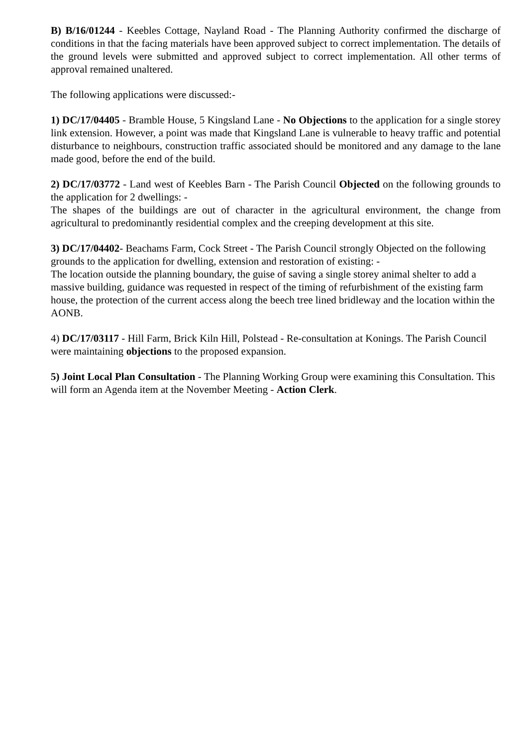B) B/16/01244 - Keebles Cottage, Nayland Road - The Planning Authority confirmed the discharge of conditions in that the facing materials have been approved subject to correct implementation. The details of the ground levels were submitted and approved subject to correct implementation. All other terms of approval remained unaltered.
The following applications were discussed:-
1) DC/17/04405 - Bramble House, 5 Kingsland Lane - No Objections to the application for a single storey link extension. However, a point was made that Kingsland Lane is vulnerable to heavy traffic and potential disturbance to neighbours, construction traffic associated should be monitored and any damage to the lane made good, before the end of the build.
2) DC/17/03772 - Land west of Keebles Barn - The Parish Council Objected on the following grounds to the application for 2 dwellings: -
The shapes of the buildings are out of character in the agricultural environment, the change from agricultural to predominantly residential complex and the creeping development at this site.
3) DC/17/04402- Beachams Farm, Cock Street - The Parish Council strongly Objected on the following grounds to the application for dwelling, extension and restoration of existing: -
The location outside the planning boundary, the guise of saving a single storey animal shelter to add a massive building, guidance was requested in respect of the timing of refurbishment of the existing farm house, the protection of the current access along the beech tree lined bridleway and the location within the AONB.
4) DC/17/03117 - Hill Farm, Brick Kiln Hill, Polstead - Re-consultation at Konings. The Parish Council were maintaining objections to the proposed expansion.
5) Joint Local Plan Consultation - The Planning Working Group were examining this Consultation. This will form an Agenda item at the November Meeting - Action Clerk.